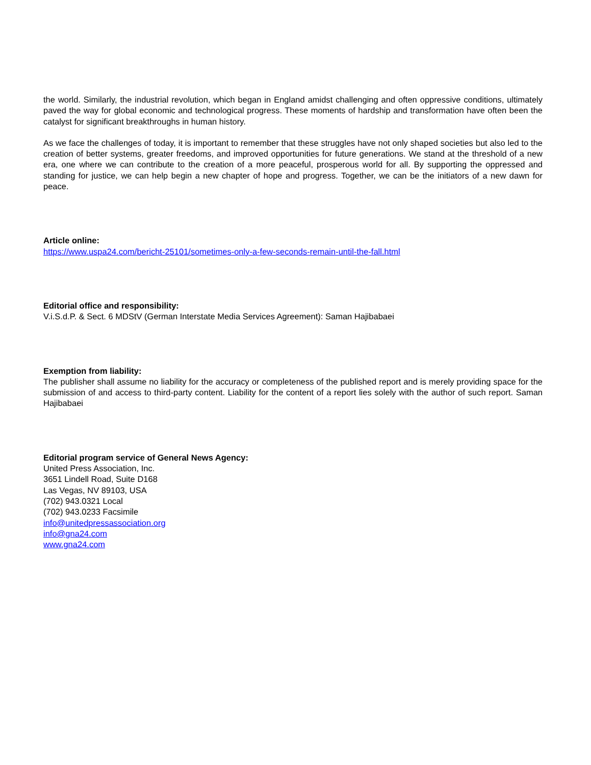the world. Similarly, the industrial revolution, which began in England amidst challenging and often oppressive conditions, ultimately paved the way for global economic and technological progress. These moments of hardship and transformation have often been the catalyst for significant breakthroughs in human history.
As we face the challenges of today, it is important to remember that these struggles have not only shaped societies but also led to the creation of better systems, greater freedoms, and improved opportunities for future generations. We stand at the threshold of a new era, one where we can contribute to the creation of a more peaceful, prosperous world for all. By supporting the oppressed and standing for justice, we can help begin a new chapter of hope and progress. Together, we can be the initiators of a new dawn for peace.
Article online:
https://www.uspa24.com/bericht-25101/sometimes-only-a-few-seconds-remain-until-the-fall.html
Editorial office and responsibility:
V.i.S.d.P. & Sect. 6 MDStV (German Interstate Media Services Agreement): Saman Hajibabaei
Exemption from liability:
The publisher shall assume no liability for the accuracy or completeness of the published report and is merely providing space for the submission of and access to third-party content. Liability for the content of a report lies solely with the author of such report. Saman Hajibabaei
Editorial program service of General News Agency:
United Press Association, Inc.
3651 Lindell Road, Suite D168
Las Vegas, NV 89103, USA
(702) 943.0321 Local
(702) 943.0233 Facsimile
info@unitedpressassociation.org
info@gna24.com
www.gna24.com